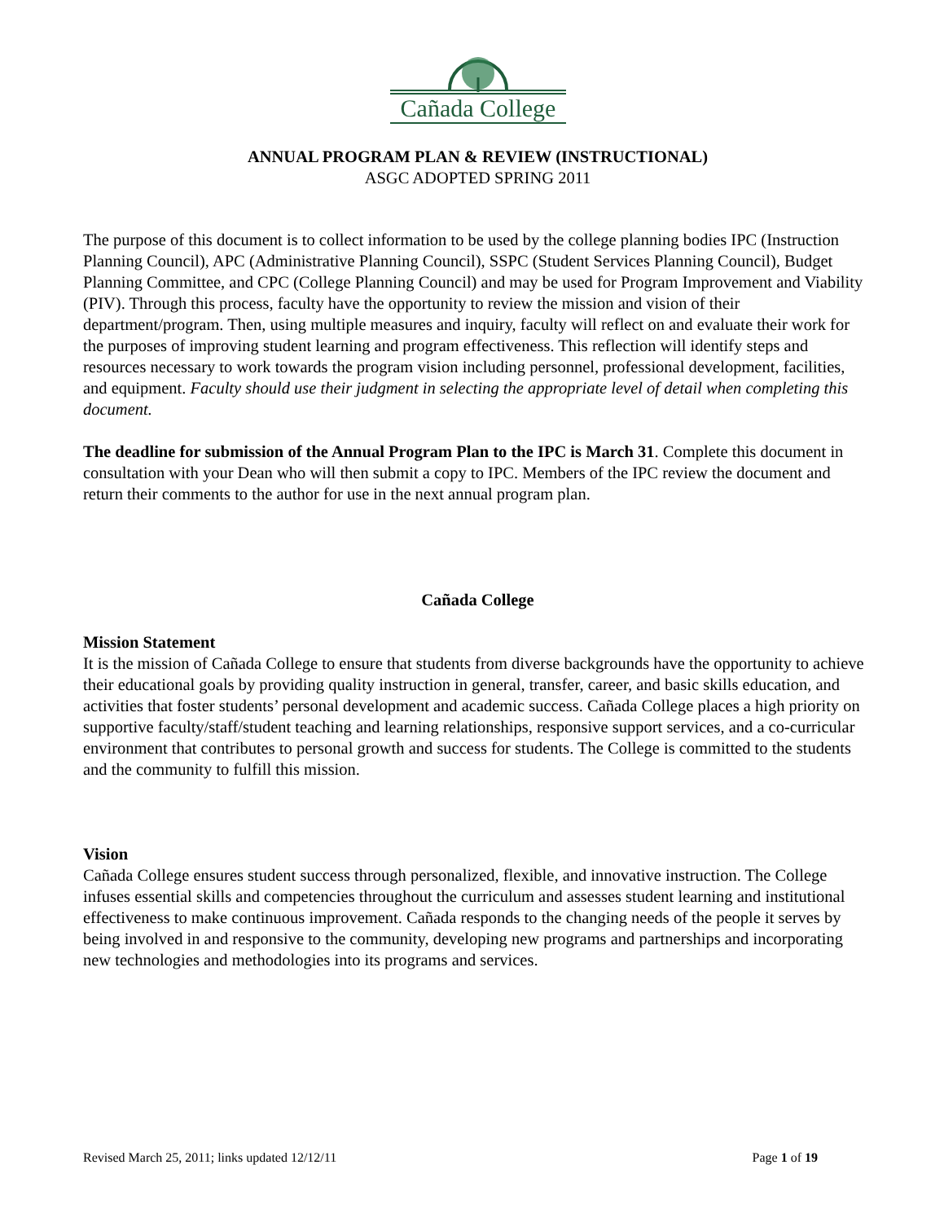Cañada College
ANNUAL PROGRAM PLAN & REVIEW (INSTRUCTIONAL)
ASGC ADOPTED SPRING 2011
The purpose of this document is to collect information to be used by the college planning bodies IPC (Instruction Planning Council), APC (Administrative Planning Council), SSPC (Student Services Planning Council), Budget Planning Committee, and CPC (College Planning Council) and may be used for Program Improvement and Viability (PIV). Through this process, faculty have the opportunity to review the mission and vision of their department/program. Then, using multiple measures and inquiry, faculty will reflect on and evaluate their work for the purposes of improving student learning and program effectiveness. This reflection will identify steps and resources necessary to work towards the program vision including personnel, professional development, facilities, and equipment. Faculty should use their judgment in selecting the appropriate level of detail when completing this document.
The deadline for submission of the Annual Program Plan to the IPC is March 31. Complete this document in consultation with your Dean who will then submit a copy to IPC. Members of the IPC review the document and return their comments to the author for use in the next annual program plan.
Cañada College
Mission Statement
It is the mission of Cañada College to ensure that students from diverse backgrounds have the opportunity to achieve their educational goals by providing quality instruction in general, transfer, career, and basic skills education, and activities that foster students’ personal development and academic success. Cañada College places a high priority on supportive faculty/staff/student teaching and learning relationships, responsive support services, and a co-curricular environment that contributes to personal growth and success for students. The College is committed to the students and the community to fulfill this mission.
Vision
Cañada College ensures student success through personalized, flexible, and innovative instruction. The College infuses essential skills and competencies throughout the curriculum and assesses student learning and institutional effectiveness to make continuous improvement. Cañada responds to the changing needs of the people it serves by being involved in and responsive to the community, developing new programs and partnerships and incorporating new technologies and methodologies into its programs and services.
Revised March 25, 2011; links updated 12/12/11 Page 1 of 19